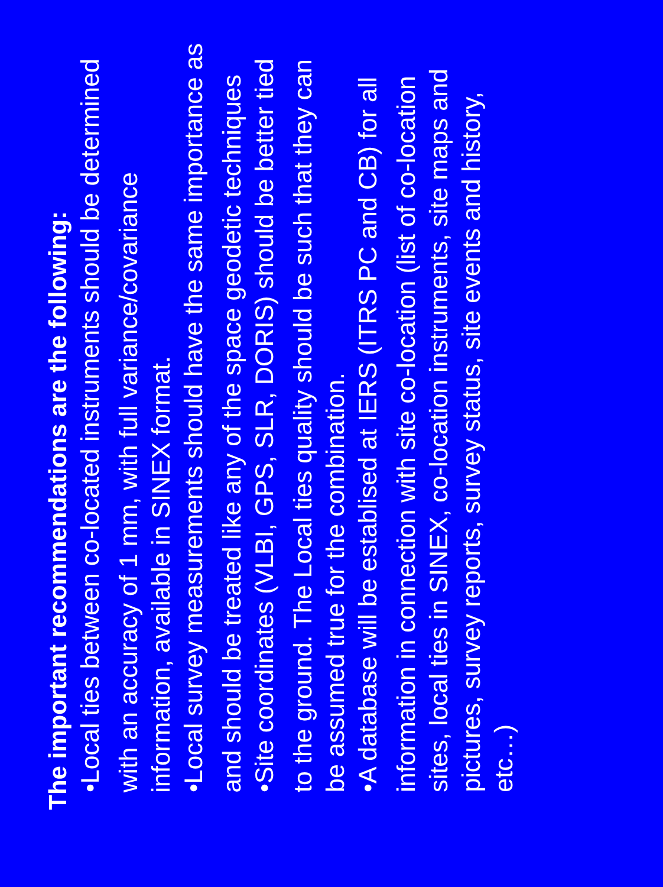The important recommendations are the following:
• Local ties between co-located instruments should be determined with an accuracy of 1 mm, with full variance/covariance information, available in SINEX format.
• Local survey measurements should have the same importance as and should be treated like any of the space geodetic techniques
• Site coordinates (VLBI, GPS, SLR, DORIS) should be better tied to the ground. The Local ties quality should be such that they can be assumed true for the combination.
• A database will be establised at IERS (ITRS PC and CB) for all information in connection with site co-location (list of co-location sites, local ties in SINEX, co-location instruments, site maps and pictures, survey reports, survey status, site events and history, etc…)